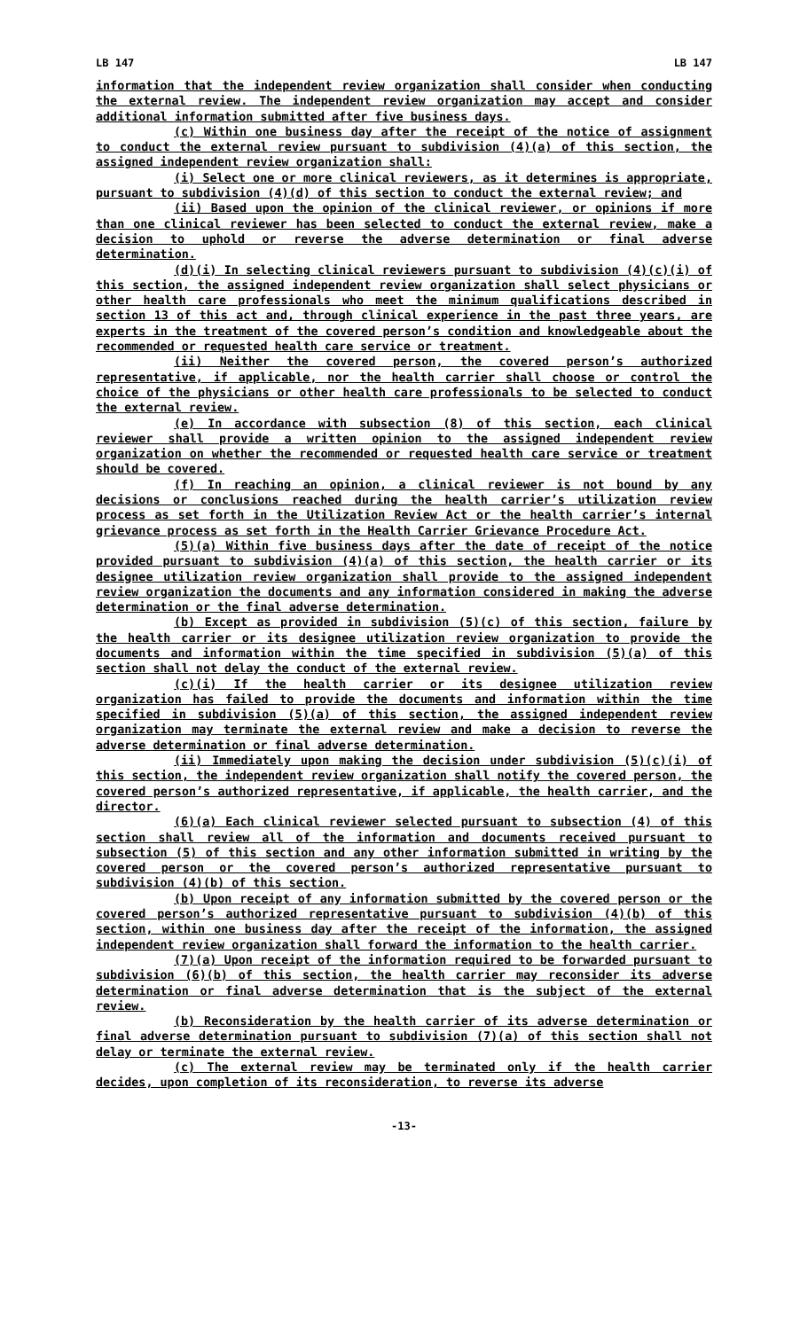LB 147 LB 147
information that the independent review organization shall consider when conducting the external review. The independent review organization may accept and consider additional information submitted after five business days.
(c) Within one business day after the receipt of the notice of assignment to conduct the external review pursuant to subdivision (4)(a) of this section, the assigned independent review organization shall:
(i) Select one or more clinical reviewers, as it determines is appropriate, pursuant to subdivision (4)(d) of this section to conduct the external review; and
(ii) Based upon the opinion of the clinical reviewer, or opinions if more than one clinical reviewer has been selected to conduct the external review, make a decision to uphold or reverse the adverse determination or final adverse determination.
(d)(i) In selecting clinical reviewers pursuant to subdivision (4)(c)(i) of this section, the assigned independent review organization shall select physicians or other health care professionals who meet the minimum qualifications described in section 13 of this act and, through clinical experience in the past three years, are experts in the treatment of the covered person’s condition and knowledgeable about the recommended or requested health care service or treatment.
(ii) Neither the covered person, the covered person’s authorized representative, if applicable, nor the health carrier shall choose or control the choice of the physicians or other health care professionals to be selected to conduct the external review.
(e) In accordance with subsection (8) of this section, each clinical reviewer shall provide a written opinion to the assigned independent review organization on whether the recommended or requested health care service or treatment should be covered.
(f) In reaching an opinion, a clinical reviewer is not bound by any decisions or conclusions reached during the health carrier’s utilization review process as set forth in the Utilization Review Act or the health carrier’s internal grievance process as set forth in the Health Carrier Grievance Procedure Act.
(5)(a) Within five business days after the date of receipt of the notice provided pursuant to subdivision (4)(a) of this section, the health carrier or its designee utilization review organization shall provide to the assigned independent review organization the documents and any information considered in making the adverse determination or the final adverse determination.
(b) Except as provided in subdivision (5)(c) of this section, failure by the health carrier or its designee utilization review organization to provide the documents and information within the time specified in subdivision (5)(a) of this section shall not delay the conduct of the external review.
(c)(i) If the health carrier or its designee utilization review organization has failed to provide the documents and information within the time specified in subdivision (5)(a) of this section, the assigned independent review organization may terminate the external review and make a decision to reverse the adverse determination or final adverse determination.
(ii) Immediately upon making the decision under subdivision (5)(c)(i) of this section, the independent review organization shall notify the covered person, the covered person’s authorized representative, if applicable, the health carrier, and the director.
(6)(a) Each clinical reviewer selected pursuant to subsection (4) of this section shall review all of the information and documents received pursuant to subsection (5) of this section and any other information submitted in writing by the covered person or the covered person’s authorized representative pursuant to subdivision (4)(b) of this section.
(b) Upon receipt of any information submitted by the covered person or the covered person’s authorized representative pursuant to subdivision (4)(b) of this section, within one business day after the receipt of the information, the assigned independent review organization shall forward the information to the health carrier.
(7)(a) Upon receipt of the information required to be forwarded pursuant to subdivision (6)(b) of this section, the health carrier may reconsider its adverse determination or final adverse determination that is the subject of the external review.
(b) Reconsideration by the health carrier of its adverse determination or final adverse determination pursuant to subdivision (7)(a) of this section shall not delay or terminate the external review.
(c) The external review may be terminated only if the health carrier decides, upon completion of its reconsideration, to reverse its adverse
-13-